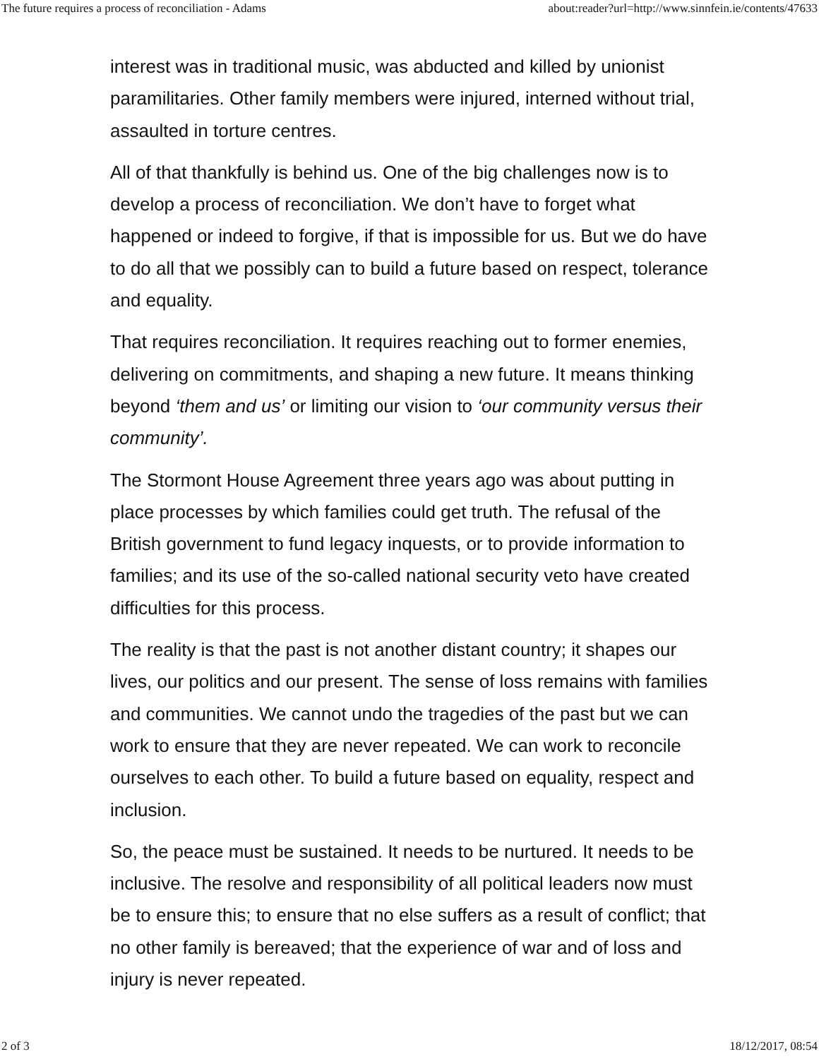The future requires a process of reconciliation - Adams about:reader?url=http://www.sinnfein.ie/contents/47633
interest was in traditional music, was abducted and killed by unionist paramilitaries. Other family members were injured, interned without trial, assaulted in torture centres.
All of that thankfully is behind us. One of the big challenges now is to develop a process of reconciliation. We don’t have to forget what happened or indeed to forgive, if that is impossible for us. But we do have to do all that we possibly can to build a future based on respect, tolerance and equality.
That requires reconciliation. It requires reaching out to former enemies, delivering on commitments, and shaping a new future. It means thinking beyond ‘them and us’ or limiting our vision to ‘our community versus their community’.
The Stormont House Agreement three years ago was about putting in place processes by which families could get truth. The refusal of the British government to fund legacy inquests, or to provide information to families; and its use of the so-called national security veto have created difficulties for this process.
The reality is that the past is not another distant country; it shapes our lives, our politics and our present. The sense of loss remains with families and communities. We cannot undo the tragedies of the past but we can work to ensure that they are never repeated. We can work to reconcile ourselves to each other. To build a future based on equality, respect and inclusion.
So, the peace must be sustained. It needs to be nurtured. It needs to be inclusive. The resolve and responsibility of all political leaders now must be to ensure this; to ensure that no else suffers as a result of conflict; that no other family is bereaved; that the experience of war and of loss and injury is never repeated.
2 of 3 18/12/2017, 08:54